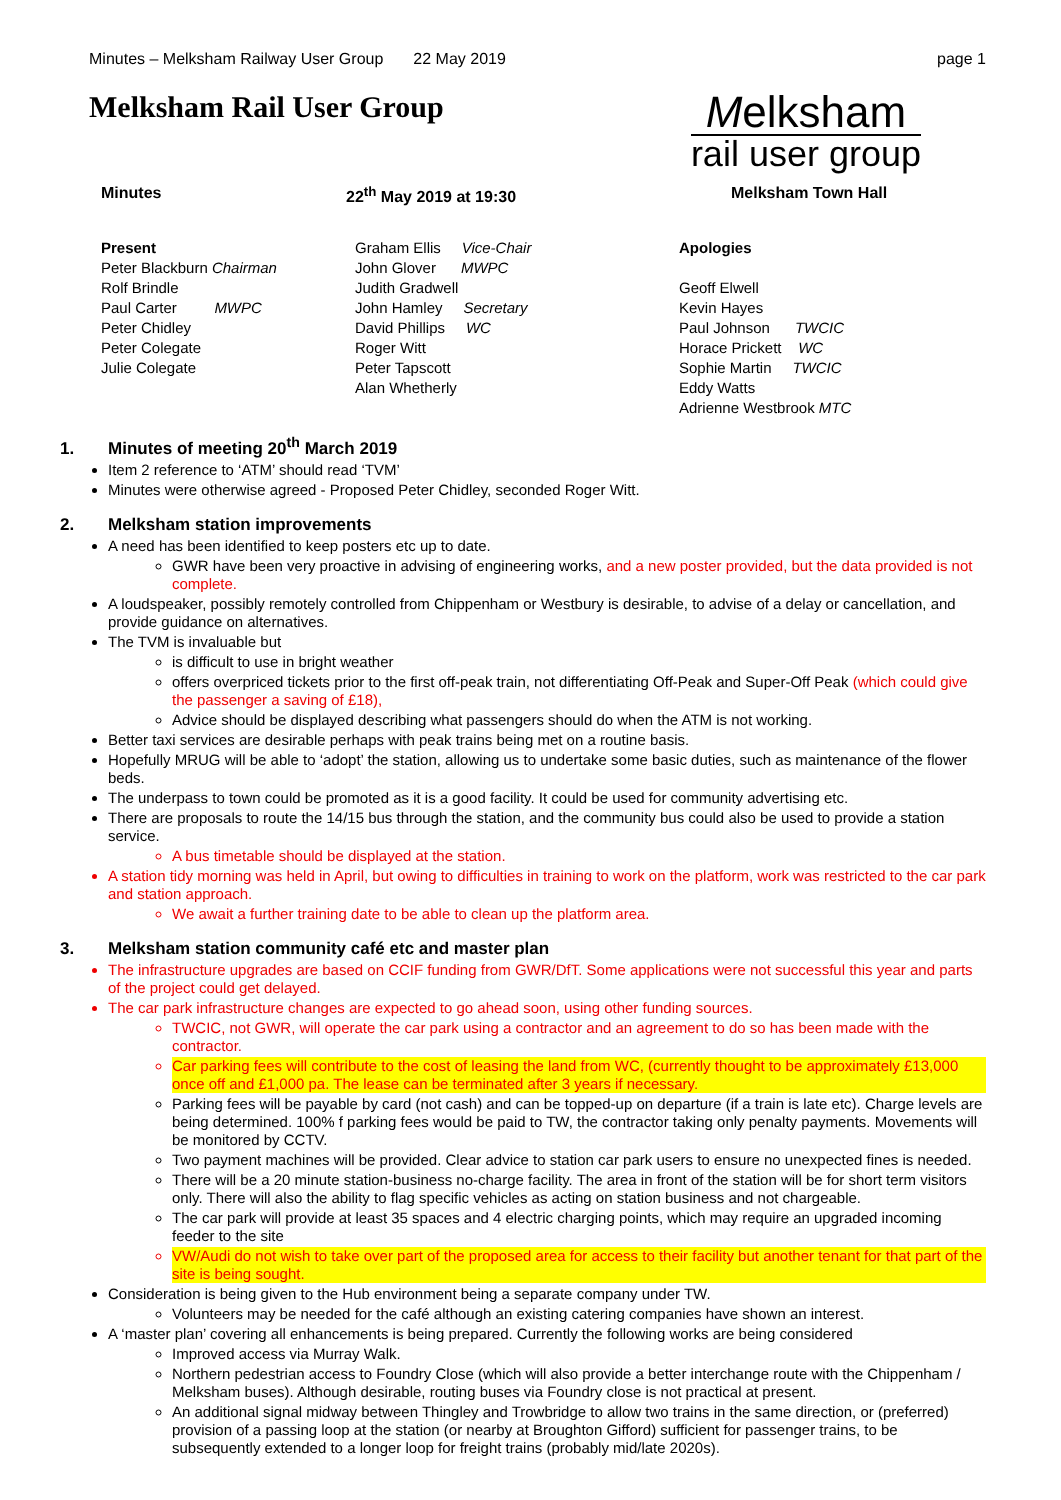Minutes – Melksham Railway User Group 22 May 2019 page 1
Melksham Rail User Group
Melksham
rail user group
Minutes 22<sup>th</sup> May 2019 at 19:30 Melksham Town Hall
Present
Peter Blackburn Chairman
Rolf Brindle
Paul Carter MWPC
Peter Chidley
Peter Colegate
Julie Colegate
Graham Ellis Vice-Chair
John Glover MWPC
Judith Gradwell
John Hamley Secretary
David Phillips WC
Roger Witt
Peter Tapscott
Alan Whetherly
Apologies
Geoff Elwell
Kevin Hayes
Paul Johnson TWCIC
Horace Prickett WC
Sophie Martin TWCIC
Eddy Watts
Adrienne Westbrook MTC
1. Minutes of meeting 20<sup>th</sup> March 2019
Item 2 reference to ‘ATM’ should read ‘TVM’
Minutes were otherwise agreed - Proposed Peter Chidley, seconded Roger Witt.
2. Melksham station improvements
A need has been identified to keep posters etc up to date.
GWR have been very proactive in advising of engineering works, and a new poster provided, but the data provided is not complete.
A loudspeaker, possibly remotely controlled from Chippenham or Westbury is desirable, to advise of a delay or cancellation, and provide guidance on alternatives.
The TVM is invaluable but
is difficult to use in bright weather
offers overpriced tickets prior to the first off-peak train, not differentiating Off-Peak and Super-Off Peak (which could give the passenger a saving of £18),
Advice should be displayed describing what passengers should do when the ATM is not working.
Better taxi services are desirable perhaps with peak trains being met on a routine basis.
Hopefully MRUG will be able to ‘adopt’ the station, allowing us to undertake some basic duties, such as maintenance of the flower beds.
The underpass to town could be promoted as it is a good facility. It could be used for community advertising etc.
There are proposals to route the 14/15 bus through the station, and the community bus could also be used to provide a station service.
A bus timetable should be displayed at the station.
A station tidy morning was held in April, but owing to difficulties in training to work on the platform, work was restricted to the car park and station approach.
We await a further training date to be able to clean up the platform area.
3. Melksham station community café etc and master plan
The infrastructure upgrades are based on CCIF funding from GWR/DfT. Some applications were not successful this year and parts of the project could get delayed.
The car park infrastructure changes are expected to go ahead soon, using other funding sources.
TWCIC, not GWR, will operate the car park using a contractor and an agreement to do so has been made with the contractor.
Car parking fees will contribute to the cost of leasing the land from WC, (currently thought to be approximately £13,000 once off and £1,000 pa. The lease can be terminated after 3 years if necessary.
Parking fees will be payable by card (not cash) and can be topped-up on departure (if a train is late etc). Charge levels are being determined. 100% f parking fees would be paid to TW, the contractor taking only penalty payments. Movements will be monitored by CCTV.
Two payment machines will be provided. Clear advice to station car park users to ensure no unexpected fines is needed.
There will be a 20 minute station-business no-charge facility. The area in front of the station will be for short term visitors only. There will also the ability to flag specific vehicles as acting on station business and not chargeable.
The car park will provide at least 35 spaces and 4 electric charging points, which may require an upgraded incoming feeder to the site
VW/Audi do not wish to take over part of the proposed area for access to their facility but another tenant for that part of the site is being sought.
Consideration is being given to the Hub environment being a separate company under TW.
Volunteers may be needed for the café although an existing catering companies have shown an interest.
A ‘master plan’ covering all enhancements is being prepared. Currently the following works are being considered
Improved access via Murray Walk.
Northern pedestrian access to Foundry Close (which will also provide a better interchange route with the Chippenham / Melksham buses). Although desirable, routing buses via Foundry close is not practical at present.
An additional signal midway between Thingley and Trowbridge to allow two trains in the same direction, or (preferred) provision of a passing loop at the station (or nearby at Broughton Gifford) sufficient for passenger trains, to be subsequently extended to a longer loop for freight trains (probably mid/late 2020s).